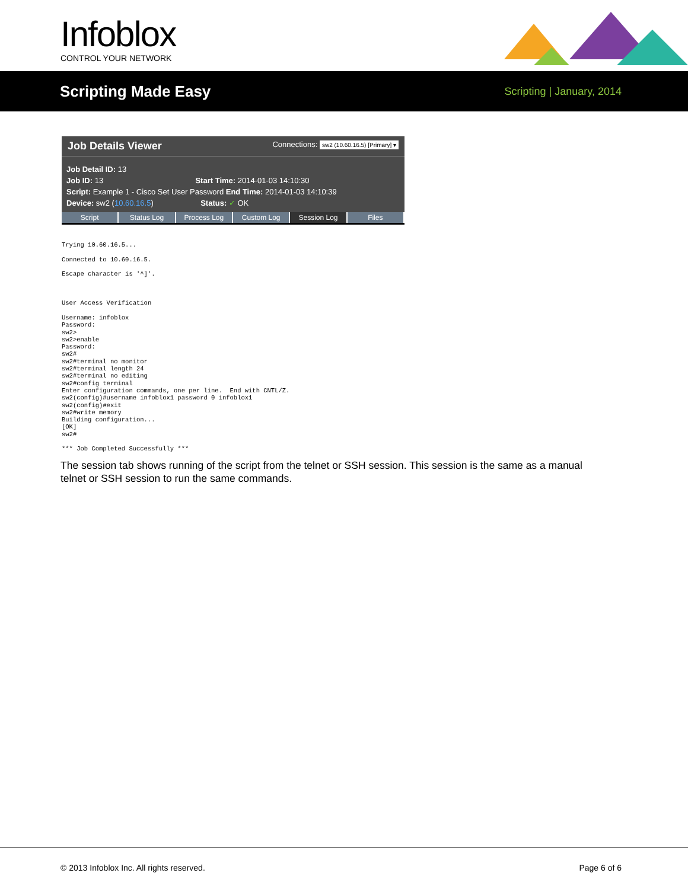Infoblox CONTROL YOUR NETWORK
Scripting Made Easy
Scripting | January, 2014
Job Details Viewer Connections: sw2 (10.60.16.5) [Primary] ▾
Job Detail ID: 13
Job ID: 13 Start Time: 2014-01-03 14:10:30
Script: Example 1 - Cisco Set User Password End Time: 2014-01-03 14:10:39
Device: sw2 (10.60.16.5) Status: ✓ OK
Script Status Log Process Log Custom Log Session Log Files
Trying 10.60.16.5...

Connected to 10.60.16.5.

Escape character is '^]'.



User Access Verification

Username: infoblox
Password:
sw2>
sw2>enable
Password:
sw2#
sw2#terminal no monitor
sw2#terminal length 24
sw2#terminal no editing
sw2#config terminal
Enter configuration commands, one per line.  End with CNTL/Z.
sw2(config)#username infoblox1 password 0 infoblox1
sw2(config)#exit
sw2#write memory
Building configuration...
[OK]
sw2#

*** Job Completed Successfully ***
The session tab shows running of the script from the telnet or SSH session. This session is the same as a manual telnet or SSH session to run the same commands.
© 2013 Infoblox Inc. All rights reserved. Page 6 of 6